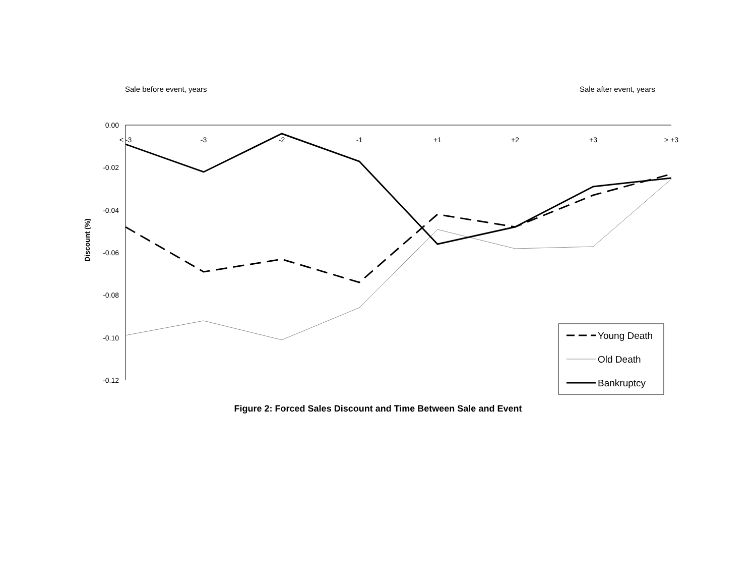Sale before event, years Sale after event, years
0.00
-0.02
-0.04
-0.06
-0.08
-0.10
-0.12
< -3
-3
-2
-1
+1
+2
+3
> +3
Discount (%)
Young Death
Old Death
Bankruptcy
Figure 2: Forced Sales Discount and Time Between Sale and Event